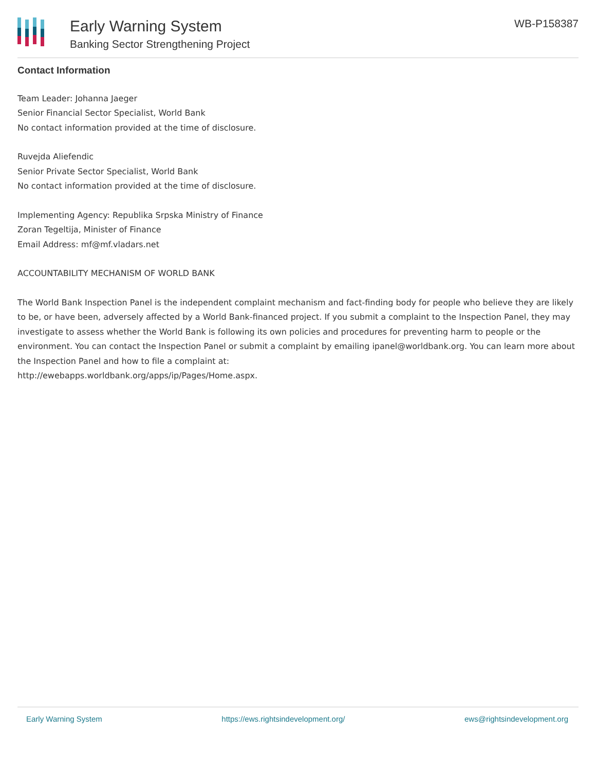Early Warning System
Banking Sector Strengthening Project
WB-P158387
Contact Information
Team Leader: Johanna Jaeger
Senior Financial Sector Specialist, World Bank
No contact information provided at the time of disclosure.
Ruvejda Aliefendic
Senior Private Sector Specialist, World Bank
No contact information provided at the time of disclosure.
Implementing Agency: Republika Srpska Ministry of Finance
Zoran Tegeltija, Minister of Finance
Email Address: mf@mf.vladars.net
ACCOUNTABILITY MECHANISM OF WORLD BANK
The World Bank Inspection Panel is the independent complaint mechanism and fact-finding body for people who believe they are likely to be, or have been, adversely affected by a World Bank-financed project. If you submit a complaint to the Inspection Panel, they may investigate to assess whether the World Bank is following its own policies and procedures for preventing harm to people or the environment. You can contact the Inspection Panel or submit a complaint by emailing ipanel@worldbank.org. You can learn more about the Inspection Panel and how to file a complaint at:
http://ewebapps.worldbank.org/apps/ip/Pages/Home.aspx.
Early Warning System https://ews.rightsindevelopment.org/ ews@rightsindevelopment.org